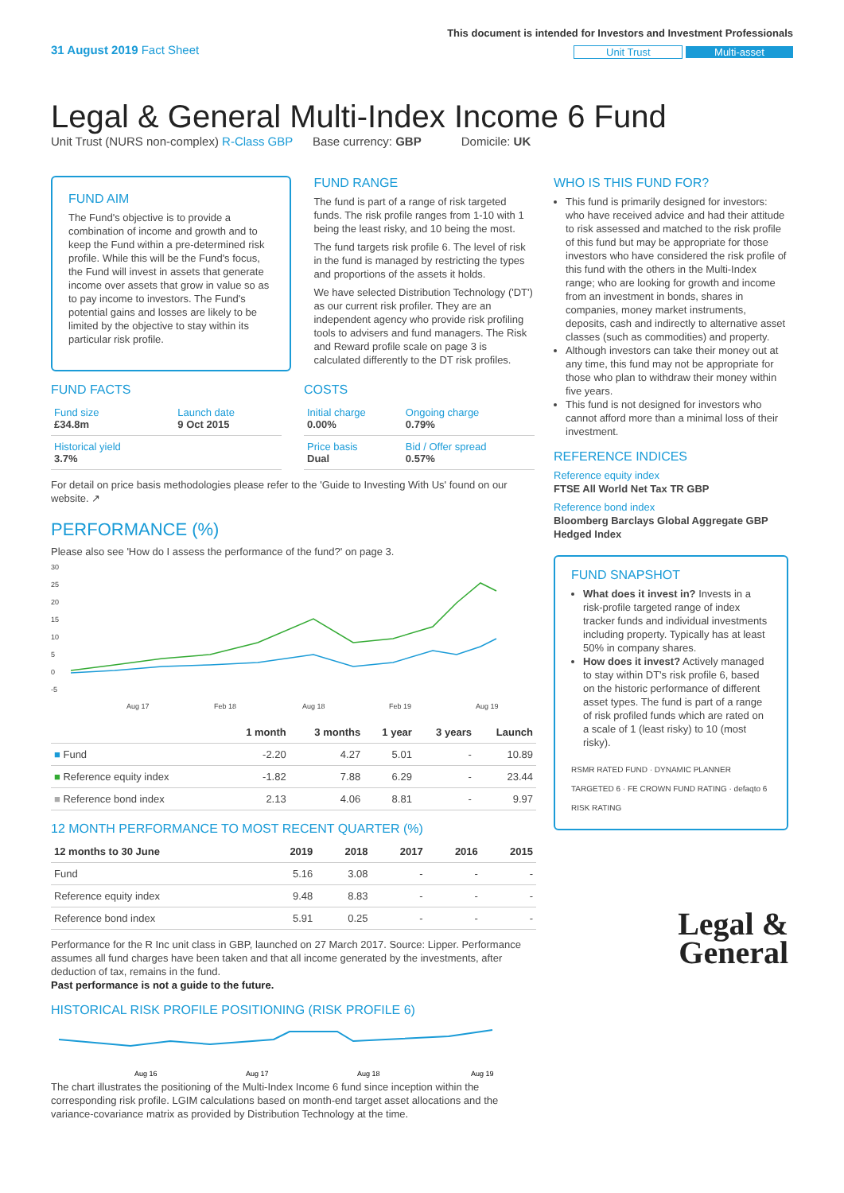31 August 2019 Fact Sheet
This document is intended for Investors and Investment Professionals
Unit Trust Multi-asset
Legal & General Multi-Index Income 6 Fund
Unit Trust (NURS non-complex) R-Class GBP Base currency: GBP Domicile: UK
FUND AIM
The Fund's objective is to provide a combination of income and growth and to keep the Fund within a pre-determined risk profile. While this will be the Fund's focus, the Fund will invest in assets that generate income over assets that grow in value so as to pay income to investors. The Fund's potential gains and losses are likely to be limited by the objective to stay within its particular risk profile.
FUND RANGE
The fund is part of a range of risk targeted funds. The risk profile ranges from 1-10 with 1 being the least risky, and 10 being the most.
The fund targets risk profile 6. The level of risk in the fund is managed by restricting the types and proportions of the assets it holds.
We have selected Distribution Technology ('DT') as our current risk profiler. They are an independent agency who provide risk profiling tools to advisers and fund managers. The Risk and Reward profile scale on page 3 is calculated differently to the DT risk profiles.
FUND FACTS
| Fund size £34.8m | Launch date 9 Oct 2015 |
| Historical yield 3.7% | |
COSTS
| Initial charge 0.00% | Ongoing charge 0.79% |
| Price basis Dual | Bid / Offer spread 0.57% |
For detail on price basis methodologies please refer to the 'Guide to Investing With Us' found on our website. ↗
PERFORMANCE (%)
Please also see 'How do I assess the performance of the fund?' on page 3.
30
25
20
15
10
5
0
-5
Aug 17
Feb 18
Aug 18
Feb 19
Aug 19
| | 1 month | 3 months | 1 year | 3 years | Launch |
| --- | --- | --- | --- | --- | --- |
| ■ Fund | -2.20 | 4.27 | 5.01 | - | 10.89 |
| ■ Reference equity index | -1.82 | 7.88 | 6.29 | - | 23.44 |
| ■ Reference bond index | 2.13 | 4.06 | 8.81 | - | 9.97 |
12 MONTH PERFORMANCE TO MOST RECENT QUARTER (%)
| 12 months to 30 June | 2019 | 2018 | 2017 | 2016 | 2015 |
| --- | --- | --- | --- | --- | --- |
| Fund | 5.16 | 3.08 | - | - | - |
| Reference equity index | 9.48 | 8.83 | - | - | - |
| Reference bond index | 5.91 | 0.25 | - | - | - |
Performance for the R Inc unit class in GBP, launched on 27 March 2017. Source: Lipper. Performance assumes all fund charges have been taken and that all income generated by the investments, after deduction of tax, remains in the fund.
Past performance is not a guide to the future.
HISTORICAL RISK PROFILE POSITIONING (RISK PROFILE 6)
Aug 16
Aug 17
Aug 18
Aug 19
The chart illustrates the positioning of the Multi-Index Income 6 fund since inception within the corresponding risk profile. LGIM calculations based on month-end target asset allocations and the variance-covariance matrix as provided by Distribution Technology at the time.
WHO IS THIS FUND FOR?
This fund is primarily designed for investors: who have received advice and had their attitude to risk assessed and matched to the risk profile of this fund but may be appropriate for those investors who have considered the risk profile of this fund with the others in the Multi-Index range; who are looking for growth and income from an investment in bonds, shares in companies, money market instruments, deposits, cash and indirectly to alternative asset classes (such as commodities) and property.
Although investors can take their money out at any time, this fund may not be appropriate for those who plan to withdraw their money within five years.
This fund is not designed for investors who cannot afford more than a minimal loss of their investment.
REFERENCE INDICES
Reference equity index
FTSE All World Net Tax TR GBP
Reference bond index
Bloomberg Barclays Global Aggregate GBP Hedged Index
FUND SNAPSHOT
What does it invest in? Invests in a risk-profile targeted range of index tracker funds and individual investments including property. Typically has at least 50% in company shares.
How does it invest? Actively managed to stay within DT's risk profile 6, based on the historic performance of different asset types. The fund is part of a range of risk profiled funds which are rated on a scale of 1 (least risky) to 10 (most risky).
RSMR RATED FUND · DYNAMIC PLANNER TARGETED 6 · FE CROWN FUND RATING · defaqto 6 RISK RATING
Legal &
General